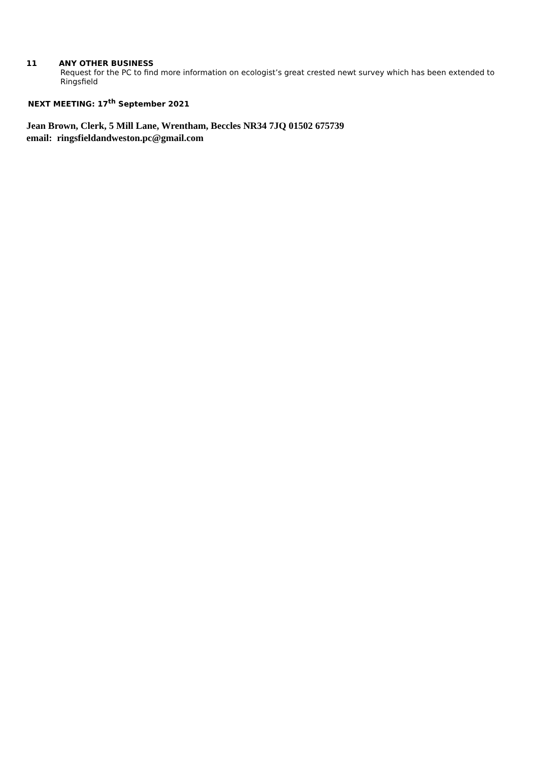11 ANY OTHER BUSINESS
Request for the PC to find more information on ecologist’s great crested newt survey which has been extended to Ringsfield
NEXT MEETING: 17<sup>th</sup> September 2021
Jean Brown, Clerk, 5 Mill Lane, Wrentham, Beccles NR34 7JQ 01502 675739
email: ringsfieldandweston.pc@gmail.com